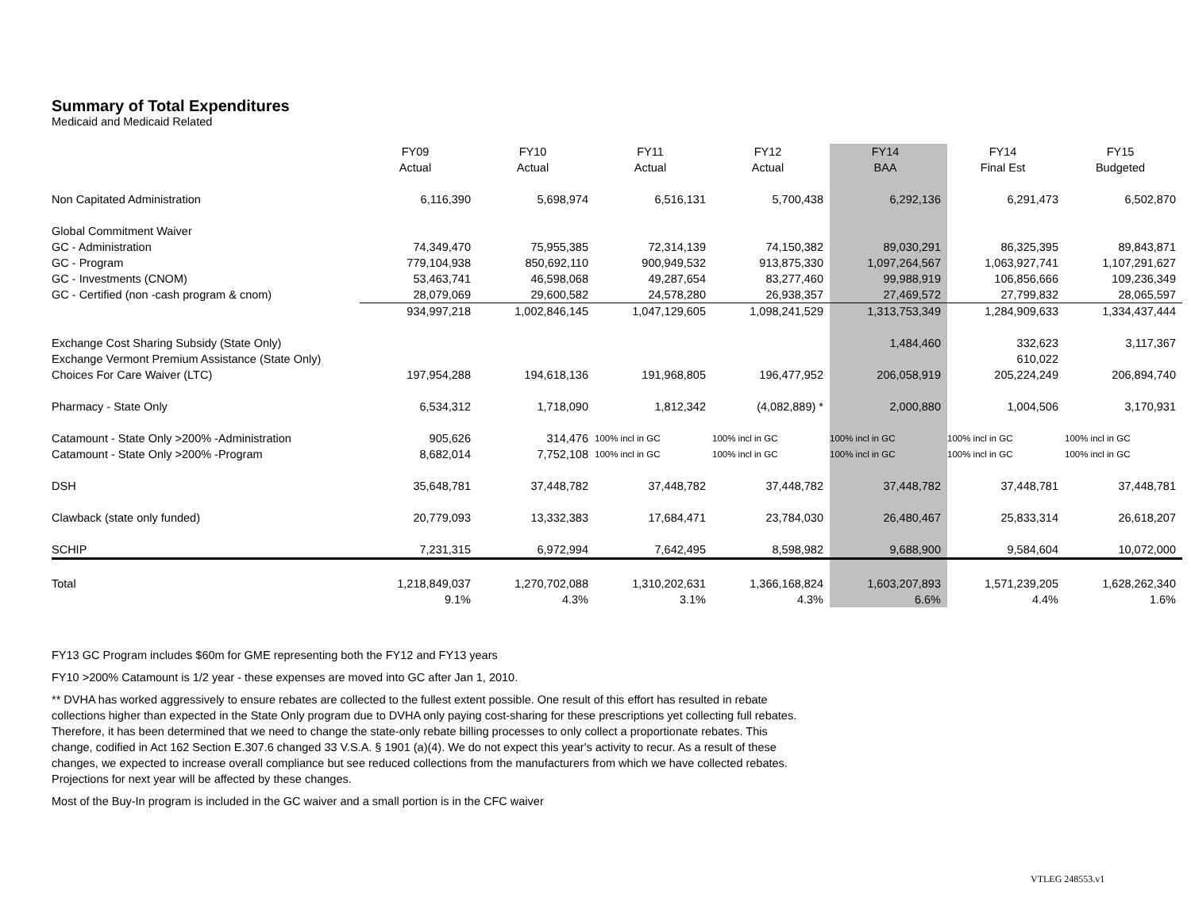Summary of Total Expenditures
Medicaid and Medicaid Related
| | FY09 | FY10 | FY11 | FY12 | FY14 | FY14 | FY15 |
| --- | --- | --- | --- | --- | --- | --- | --- |
| | Actual | Actual | Actual | Actual | BAA | Final Est | Budgeted |
| Non Capitated Administration | 6,116,390 | 5,698,974 | 6,516,131 | 5,700,438 | 6,292,136 | 6,291,473 | 6,502,870 |
| Global Commitment Waiver | | | | | | | |
| GC - Administration | 74,349,470 | 75,955,385 | 72,314,139 | 74,150,382 | 89,030,291 | 86,325,395 | 89,843,871 |
| GC - Program | 779,104,938 | 850,692,110 | 900,949,532 | 913,875,330 | 1,097,264,567 | 1,063,927,741 | 1,107,291,627 |
| GC - Investments (CNOM) | 53,463,741 | 46,598,068 | 49,287,654 | 83,277,460 | 99,988,919 | 106,856,666 | 109,236,349 |
| GC - Certified (non -cash program & cnom) | 28,079,069 | 29,600,582 | 24,578,280 | 26,938,357 | 27,469,572 | 27,799,832 | 28,065,597 |
| | 934,997,218 | 1,002,846,145 | 1,047,129,605 | 1,098,241,529 | 1,313,753,349 | 1,284,909,633 | 1,334,437,444 |
| Exchange Cost Sharing Subsidy (State Only) | | | | | 1,484,460 | 332,623 | 3,117,367 |
| Exchange Vermont Premium Assistance (State Only) | | | | | | 610,022 | |
| Choices For Care Waiver (LTC) | 197,954,288 | 194,618,136 | 191,968,805 | 196,477,952 | 206,058,919 | 205,224,249 | 206,894,740 |
| Pharmacy - State Only | 6,534,312 | 1,718,090 | 1,812,342 | (4,082,889) * | 2,000,880 | 1,004,506 | 3,170,931 |
| Catamount - State Only >200% -Administration | 905,626 | 314,476 | 100% incl in GC | 100% incl in GC | 100% incl in GC | 100% incl in GC | 100% incl in GC |
| Catamount - State Only >200% -Program | 8,682,014 | 7,752,108 | 100% incl in GC | 100% incl in GC | 100% incl in GC | 100% incl in GC | 100% incl in GC |
| DSH | 35,648,781 | 37,448,782 | 37,448,782 | 37,448,782 | 37,448,782 | 37,448,781 | 37,448,781 |
| Clawback (state only funded) | 20,779,093 | 13,332,383 | 17,684,471 | 23,784,030 | 26,480,467 | 25,833,314 | 26,618,207 |
| SCHIP | 7,231,315 | 6,972,994 | 7,642,495 | 8,598,982 | 9,688,900 | 9,584,604 | 10,072,000 |
| Total | 1,218,849,037 | 1,270,702,088 | 1,310,202,631 | 1,366,168,824 | 1,603,207,893 | 1,571,239,205 | 1,628,262,340 |
| | 9.1% | 4.3% | 3.1% | 4.3% | 6.6% | 4.4% | 1.6% |
FY13 GC Program includes $60m for GME representing both the FY12 and FY13 years
FY10 >200% Catamount is 1/2 year - these expenses are moved into GC after Jan 1, 2010.
** DVHA has worked aggressively to ensure rebates are collected to the fullest extent possible. One result of this effort has resulted in rebate collections higher than expected in the State Only program due to DVHA only paying cost-sharing for these prescriptions yet collecting full rebates. Therefore, it has been determined that we need to change the state-only rebate billing processes to only collect a proportionate rebates. This change, codified in Act 162 Section E.307.6 changed 33 V.S.A. § 1901 (a)(4). We do not expect this year's activity to recur. As a result of these changes, we expected to increase overall compliance but see reduced collections from the manufacturers from which we have collected rebates. Projections for next year will be affected by these changes.
Most of the Buy-In program is included in the GC waiver and a small portion is in the CFC waiver
VTLEG 248553.v1